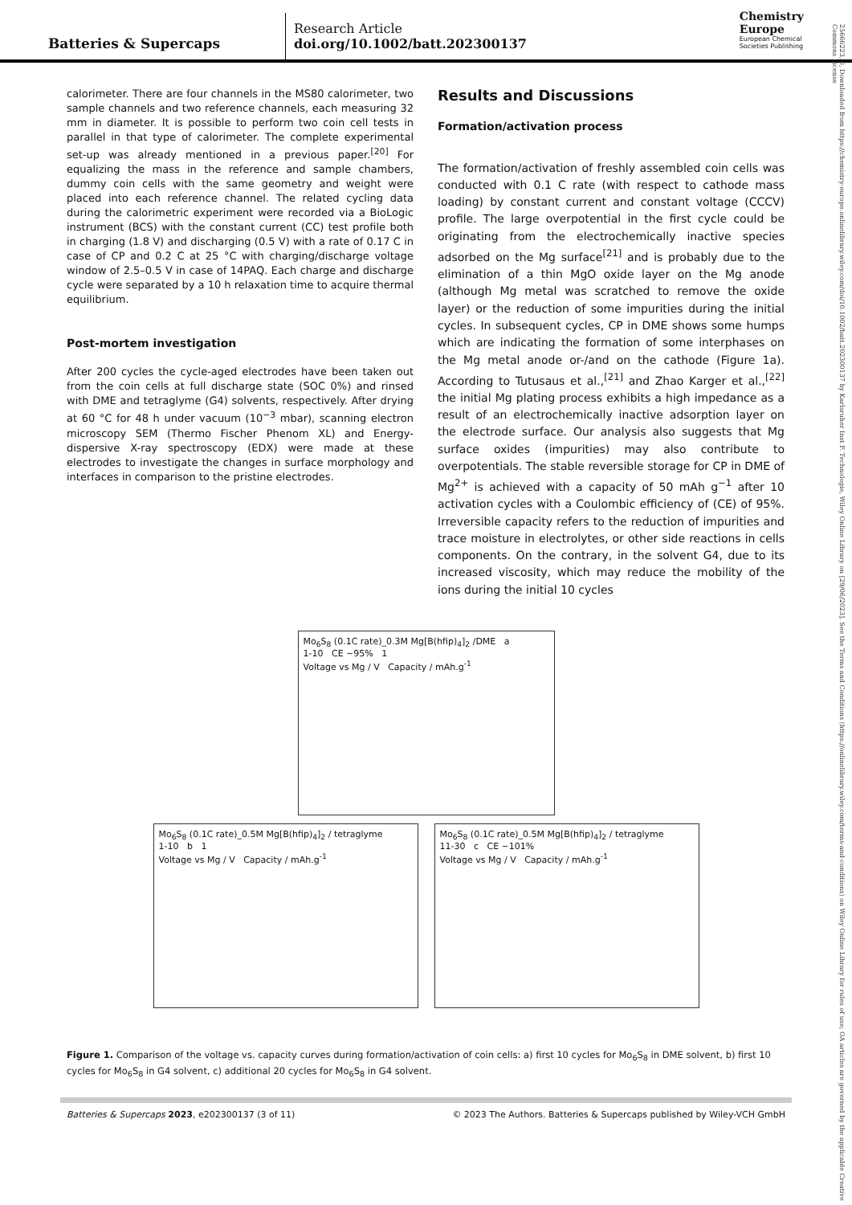Batteries & Supercaps
Research Article
doi.org/10.1002/batt.202300137
Chemistry
Europe
European Chemical
Societies Publishing
calorimeter. There are four channels in the MS80 calorimeter, two sample channels and two reference channels, each measuring 32 mm in diameter. It is possible to perform two coin cell tests in parallel in that type of calorimeter. The complete experimental set-up was already mentioned in a previous paper.<sup>[20]</sup> For equalizing the mass in the reference and sample chambers, dummy coin cells with the same geometry and weight were placed into each reference channel. The related cycling data during the calorimetric experiment were recorded via a BioLogic instrument (BCS) with the constant current (CC) test profile both in charging (1.8 V) and discharging (0.5 V) with a rate of 0.17 C in case of CP and 0.2 C at 25 °C with charging/discharge voltage window of 2.5–0.5 V in case of 14PAQ. Each charge and discharge cycle were separated by a 10 h relaxation time to acquire thermal equilibrium.
Post-mortem investigation
After 200 cycles the cycle-aged electrodes have been taken out from the coin cells at full discharge state (SOC 0%) and rinsed with DME and tetraglyme (G4) solvents, respectively. After drying at 60 °C for 48 h under vacuum (10<sup>−3</sup> mbar), scanning electron microscopy SEM (Thermo Fischer Phenom XL) and Energy-dispersive X-ray spectroscopy (EDX) were made at these electrodes to investigate the changes in surface morphology and interfaces in comparison to the pristine electrodes.
Results and Discussions
Formation/activation process
The formation/activation of freshly assembled coin cells was conducted with 0.1 C rate (with respect to cathode mass loading) by constant current and constant voltage (CCCV) profile. The large overpotential in the first cycle could be originating from the electrochemically inactive species adsorbed on the Mg surface<sup>[21]</sup> and is probably due to the elimination of a thin MgO oxide layer on the Mg anode (although Mg metal was scratched to remove the oxide layer) or the reduction of some impurities during the initial cycles. In subsequent cycles, CP in DME shows some humps which are indicating the formation of some interphases on the Mg metal anode or-/and on the cathode (Figure 1a). According to Tutusaus et al.,<sup>[21]</sup> and Zhao Karger et al.,<sup>[22]</sup> the initial Mg plating process exhibits a high impedance as a result of an electrochemically inactive adsorption layer on the electrode surface. Our analysis also suggests that Mg surface oxides (impurities) may also contribute to overpotentials. The stable reversible storage for CP in DME of Mg<sup>2+</sup> is achieved with a capacity of 50 mAh g<sup>−1</sup> after 10 activation cycles with a Coulombic efficiency of (CE) of 95%. Irreversible capacity refers to the reduction of impurities and trace moisture in electrolytes, or other side reactions in cells components. On the contrary, in the solvent G4, due to its increased viscosity, which may reduce the mobility of the ions during the initial 10 cycles
Mo<sub>6</sub>S<sub>8</sub> (0.1C rate)_0.3M Mg[B(hfip)<sub>4</sub>]<sub>2</sub> /DME a
1-10 CE ~95% 1
Voltage vs Mg / V Capacity / mAh.g<sup>-1</sup>
Mo<sub>6</sub>S<sub>8</sub> (0.1C rate)_0.5M Mg[B(hfip)<sub>4</sub>]<sub>2</sub> / tetraglyme
1-10 b 1
Voltage vs Mg / V Capacity / mAh.g<sup>-1</sup>
Mo<sub>6</sub>S<sub>8</sub> (0.1C rate)_0.5M Mg[B(hfip)<sub>4</sub>]<sub>2</sub> / tetraglyme
11-30 c CE ~101%
Voltage vs Mg / V Capacity / mAh.g<sup>-1</sup>
Figure 1. Comparison of the voltage vs. capacity curves during formation/activation of coin cells: a) first 10 cycles for Mo<sub>6</sub>S<sub>8</sub> in DME solvent, b) first 10 cycles for Mo<sub>6</sub>S<sub>8</sub> in G4 solvent, c) additional 20 cycles for Mo<sub>6</sub>S<sub>8</sub> in G4 solvent.
Batteries & Supercaps 2023, e202300137 (3 of 11) © 2023 The Authors. Batteries & Supercaps published by Wiley-VCH GmbH
25666223, 0, Downloaded from https://chemistry-europe.onlinelibrary.wiley.com/doi/10.1002/batt.202300137 by Karlsruher Inst F. Technologie, Wiley Online Library on [29/06/2023]. See the Terms and Conditions (https://onlinelibrary.wiley.com/terms-and-conditions) on Wiley Online Library for rules of use; OA articles are governed by the applicable Creative Commons License